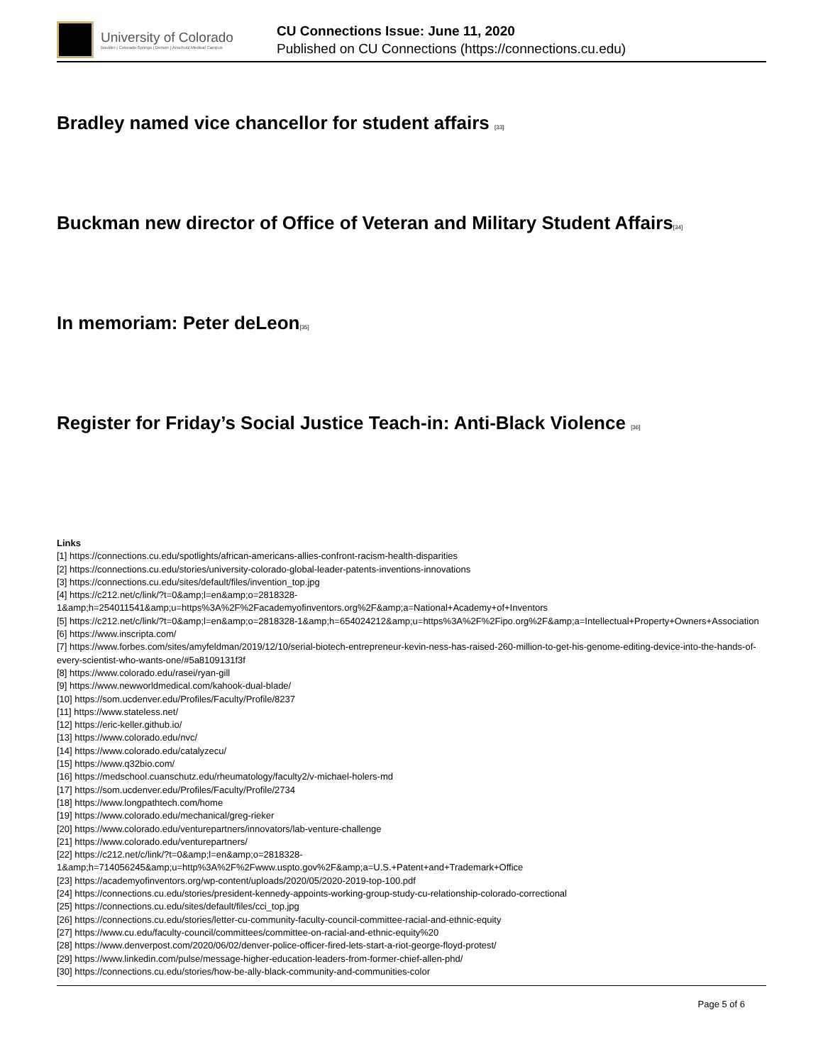University of Colorado
Boulder | Colorado Springs | Denver | Anschutz Medical Campus
CU Connections Issue: June 11, 2020
Published on CU Connections (https://connections.cu.edu)
Bradley named vice chancellor for student affairs [33]
Buckman new director of Office of Veteran and Military Student Affairs[34]
In memoriam: Peter deLeon[35]
Register for Friday’s Social Justice Teach-in: Anti-Black Violence [36]
Links
[1] https://connections.cu.edu/spotlights/african-americans-allies-confront-racism-health-disparities
[2] https://connections.cu.edu/stories/university-colorado-global-leader-patents-inventions-innovations
[3] https://connections.cu.edu/sites/default/files/invention_top.jpg
[4] https://c212.net/c/link/?t=0&amp;l=en&amp;o=2818328-1&amp;h=254011541&amp;u=https%3A%2F%2Facademyofinventors.org%2F&amp;a=National+Academy+of+Inventors
[5] https://c212.net/c/link/?t=0&amp;l=en&amp;o=2818328-1&amp;h=654024212&amp;u=https%3A%2F%2Fipo.org%2F&amp;a=Intellectual+Property+Owners+Association
[6] https://www.inscripta.com/
[7] https://www.forbes.com/sites/amyfeldman/2019/12/10/serial-biotech-entrepreneur-kevin-ness-has-raised-260-million-to-get-his-genome-editing-device-into-the-hands-of-every-scientist-who-wants-one/#5a8109131f3f
[8] https://www.colorado.edu/rasei/ryan-gill
[9] https://www.newworldmedical.com/kahook-dual-blade/
[10] https://som.ucdenver.edu/Profiles/Faculty/Profile/8237
[11] https://www.stateless.net/
[12] https://eric-keller.github.io/
[13] https://www.colorado.edu/nvc/
[14] https://www.colorado.edu/catalyzecu/
[15] https://www.q32bio.com/
[16] https://medschool.cuanschutz.edu/rheumatology/faculty2/v-michael-holers-md
[17] https://som.ucdenver.edu/Profiles/Faculty/Profile/2734
[18] https://www.longpathtech.com/home
[19] https://www.colorado.edu/mechanical/greg-rieker
[20] https://www.colorado.edu/venturepartners/innovators/lab-venture-challenge
[21] https://www.colorado.edu/venturepartners/
[22] https://c212.net/c/link/?t=0&amp;l=en&amp;o=2818328-1&amp;h=714056245&amp;u=http%3A%2F%2Fwww.uspto.gov%2F&amp;a=U.S.+Patent+and+Trademark+Office
[23] https://academyofinventors.org/wp-content/uploads/2020/05/2020-2019-top-100.pdf
[24] https://connections.cu.edu/stories/president-kennedy-appoints-working-group-study-cu-relationship-colorado-correctional
[25] https://connections.cu.edu/sites/default/files/cci_top.jpg
[26] https://connections.cu.edu/stories/letter-cu-community-faculty-council-committee-racial-and-ethnic-equity
[27] https://www.cu.edu/faculty-council/committees/committee-on-racial-and-ethnic-equity%20
[28] https://www.denverpost.com/2020/06/02/denver-police-officer-fired-lets-start-a-riot-george-floyd-protest/
[29] https://www.linkedin.com/pulse/message-higher-education-leaders-from-former-chief-allen-phd/
[30] https://connections.cu.edu/stories/how-be-ally-black-community-and-communities-color
Page 5 of 6